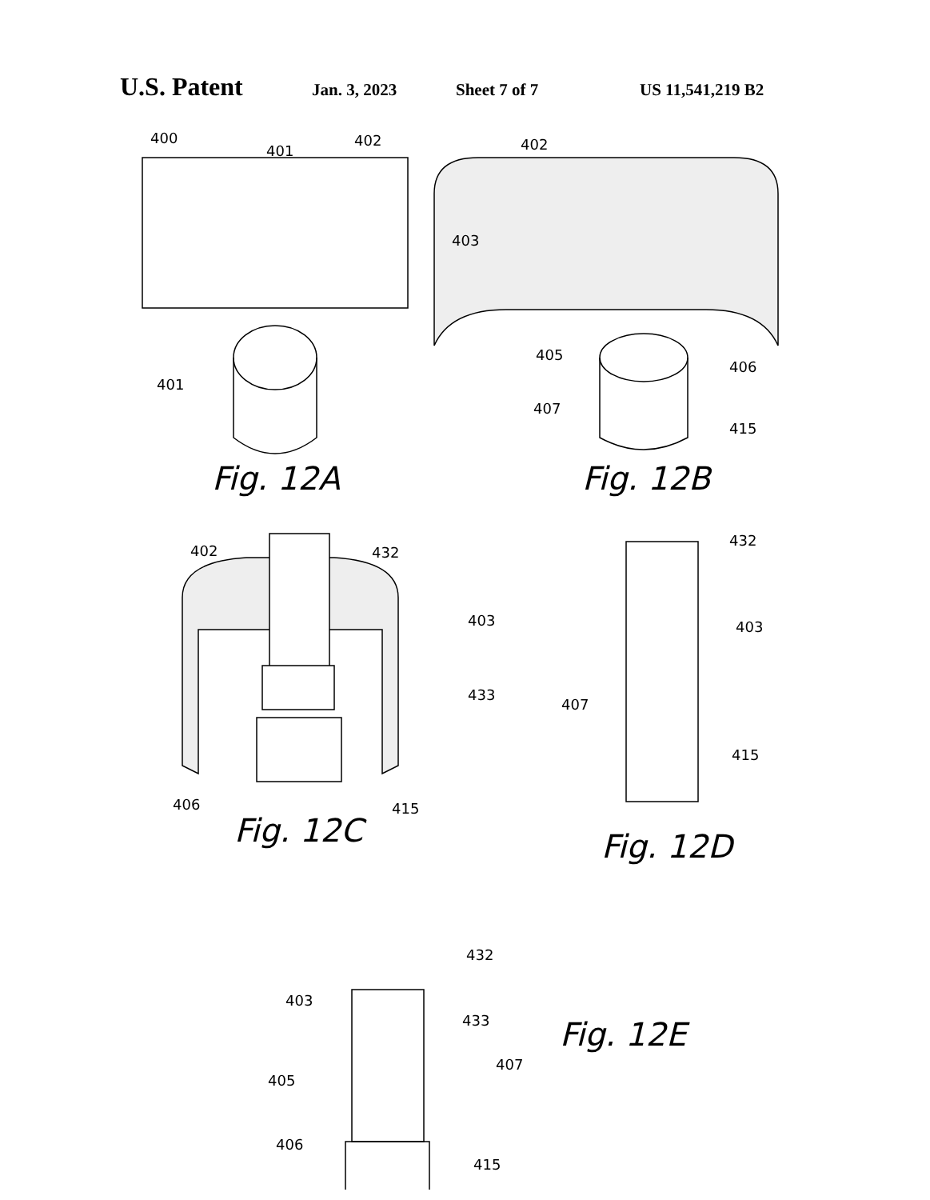U.S. Patent Jan. 3, 2023 Sheet 7 of 7 US 11,541,219 B2
400
401
402
401
Fig. 12A
402
403
405
406
407
415
Fig. 12B
402 432
403
433
406 415
Fig. 12C
432
403
407
415
Fig. 12D
432
403
433 Fig. 12E
407
405
406
415